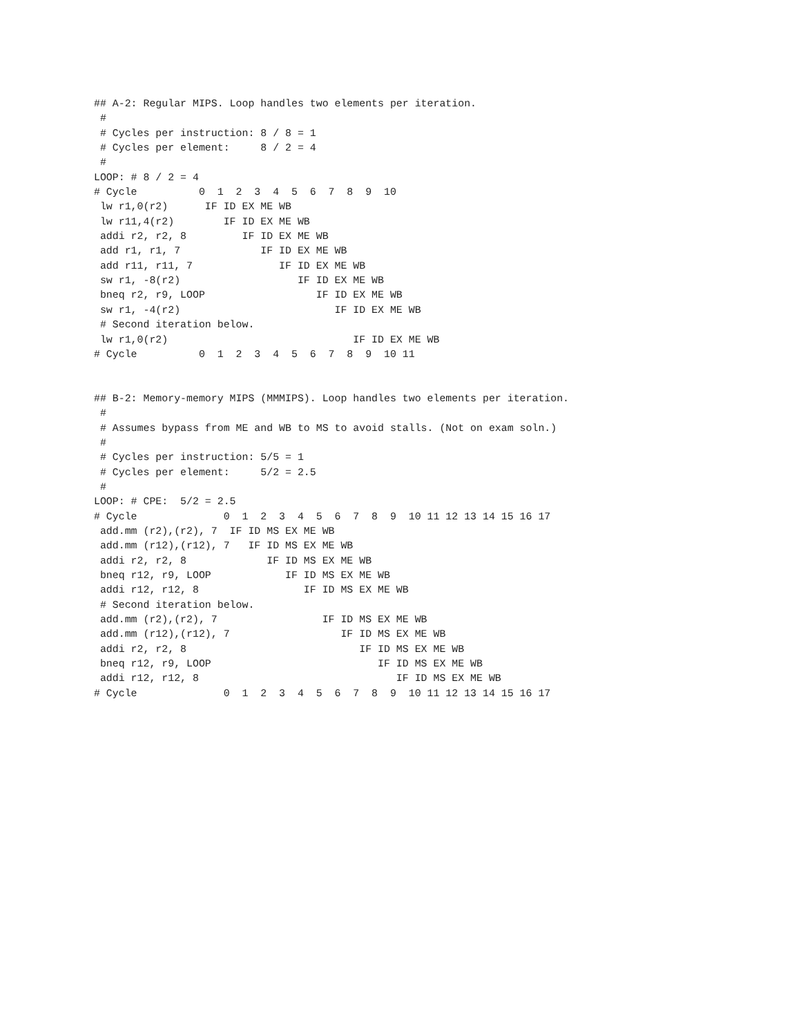## A-2: Regular MIPS. Loop handles two elements per iteration.
 #
 # Cycles per instruction: 8 / 8 = 1
 # Cycles per element:     8 / 2 = 4
 #
LOOP: # 8 / 2 = 4
# Cycle          0  1  2  3  4  5  6  7  8  9  10
 lw r1,0(r2)      IF ID EX ME WB
 lw r11,4(r2)        IF ID EX ME WB
 addi r2, r2, 8         IF ID EX ME WB
 add r1, r1, 7             IF ID EX ME WB
 add r11, r11, 7              IF ID EX ME WB
 sw r1, -8(r2)                   IF ID EX ME WB
 bneq r2, r9, LOOP                  IF ID EX ME WB
 sw r1, -4(r2)                         IF ID EX ME WB
 # Second iteration below.
 lw r1,0(r2)                              IF ID EX ME WB
# Cycle          0  1  2  3  4  5  6  7  8  9  10 11


## B-2: Memory-memory MIPS (MMMIPS). Loop handles two elements per iteration.
 #
 # Assumes bypass from ME and WB to MS to avoid stalls. (Not on exam soln.)
 #
 # Cycles per instruction: 5/5 = 1
 # Cycles per element:     5/2 = 2.5
 #
LOOP: # CPE:  5/2 = 2.5
# Cycle              0  1  2  3  4  5  6  7  8  9  10 11 12 13 14 15 16 17
 add.mm (r2),(r2), 7  IF ID MS EX ME WB
 add.mm (r12),(r12), 7   IF ID MS EX ME WB
 addi r2, r2, 8             IF ID MS EX ME WB
 bneq r12, r9, LOOP            IF ID MS EX ME WB
 addi r12, r12, 8                 IF ID MS EX ME WB
 # Second iteration below.
 add.mm (r2),(r2), 7                 IF ID MS EX ME WB
 add.mm (r12),(r12), 7                  IF ID MS EX ME WB
 addi r2, r2, 8                            IF ID MS EX ME WB
 bneq r12, r9, LOOP                           IF ID MS EX ME WB
 addi r12, r12, 8                                IF ID MS EX ME WB
# Cycle              0  1  2  3  4  5  6  7  8  9  10 11 12 13 14 15 16 17